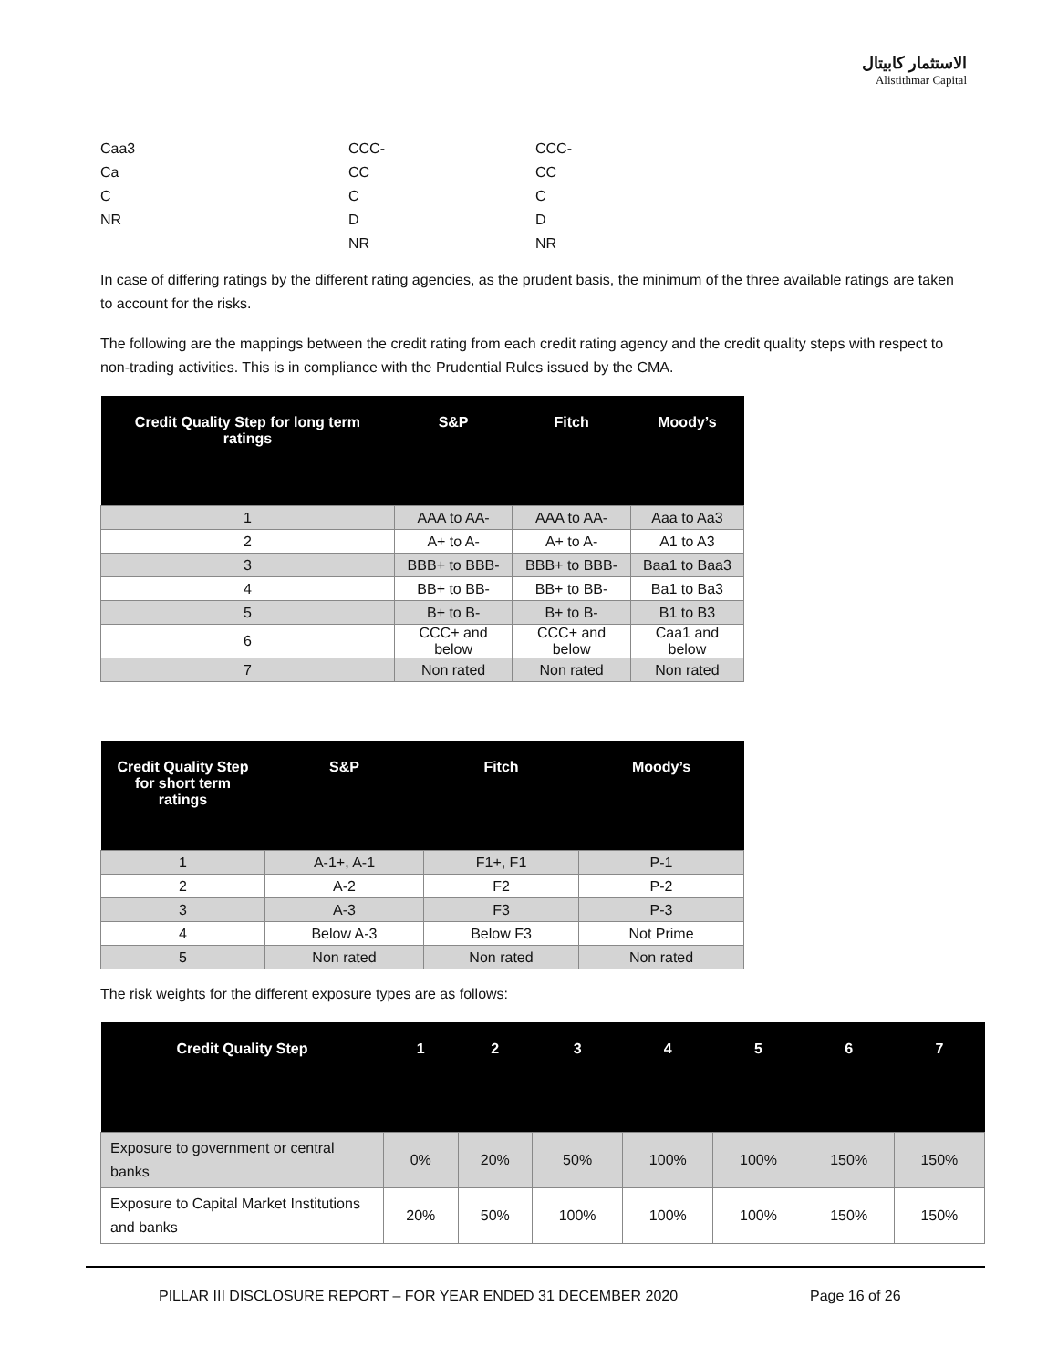الاستثمار كابيتال
Alistithmar Capital
| Caa3 | CCC- | CCC- |
| Ca | CC | CC |
| C | C | C |
| NR | D | D |
| | NR | NR |
In case of differing ratings by the different rating agencies, as the prudent basis, the minimum of the three available ratings are taken to account for the risks.
The following are the mappings between the credit rating from each credit rating agency and the credit quality steps with respect to non-trading activities. This is in compliance with the Prudential Rules issued by the CMA.
| Credit Quality Step for long term ratings | S&P | Fitch | Moody’s |
| --- | --- | --- | --- |
| 1 | AAA to AA- | AAA to AA- | Aaa to Aa3 |
| 2 | A+ to A- | A+ to A- | A1 to A3 |
| 3 | BBB+ to BBB- | BBB+ to BBB- | Baa1 to Baa3 |
| 4 | BB+ to BB- | BB+ to BB- | Ba1 to Ba3 |
| 5 | B+ to B- | B+ to B- | B1 to B3 |
| 6 | CCC+ and below | CCC+ and below | Caa1 and below |
| 7 | Non rated | Non rated | Non rated |
| Credit Quality Step for short term ratings | S&P | Fitch | Moody’s |
| --- | --- | --- | --- |
| 1 | A-1+, A-1 | F1+, F1 | P-1 |
| 2 | A-2 | F2 | P-2 |
| 3 | A-3 | F3 | P-3 |
| 4 | Below A-3 | Below F3 | Not Prime |
| 5 | Non rated | Non rated | Non rated |
The risk weights for the different exposure types are as follows:
| Credit Quality Step | 1 | 2 | 3 | 4 | 5 | 6 | 7 |
| --- | --- | --- | --- | --- | --- | --- | --- |
| Exposure to government or central banks | 0% | 20% | 50% | 100% | 100% | 150% | 150% |
| Exposure to Capital Market Institutions and banks | 20% | 50% | 100% | 100% | 100% | 150% | 150% |
PILLAR III DISCLOSURE REPORT – FOR YEAR ENDED 31 DECEMBER 2020 Page 16 of 26